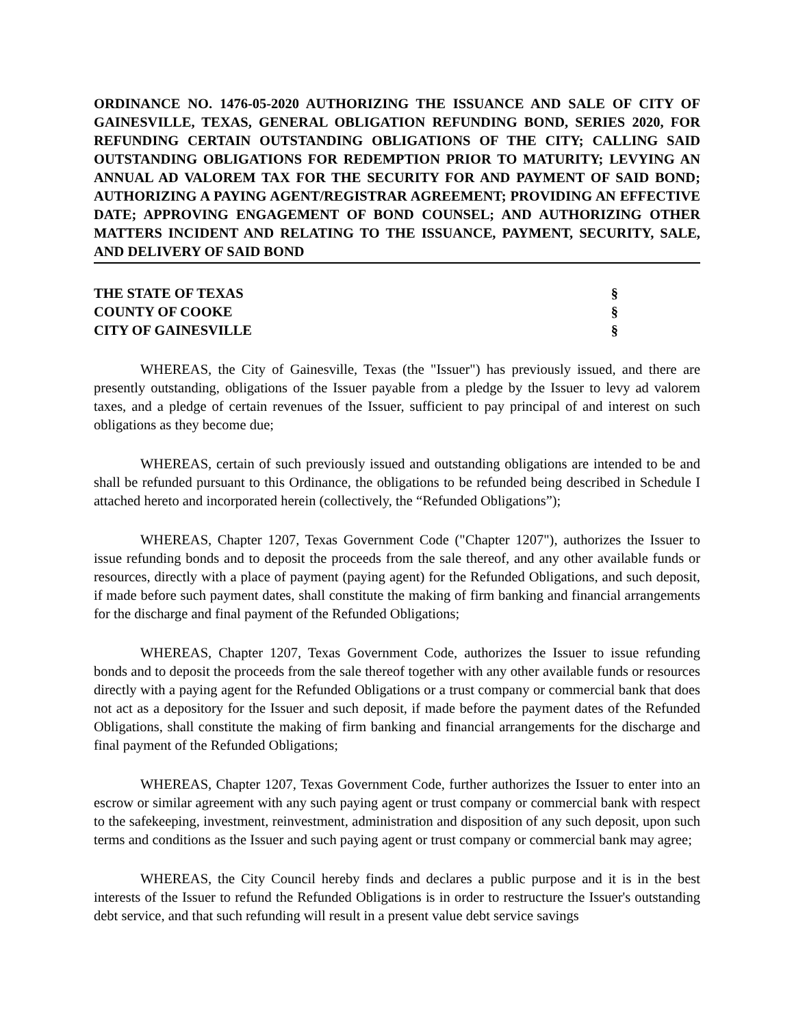ORDINANCE NO. 1476-05-2020 AUTHORIZING THE ISSUANCE AND SALE OF CITY OF GAINESVILLE, TEXAS, GENERAL OBLIGATION REFUNDING BOND, SERIES 2020, FOR REFUNDING CERTAIN OUTSTANDING OBLIGATIONS OF THE CITY; CALLING SAID OUTSTANDING OBLIGATIONS FOR REDEMPTION PRIOR TO MATURITY; LEVYING AN ANNUAL AD VALOREM TAX FOR THE SECURITY FOR AND PAYMENT OF SAID BOND; AUTHORIZING A PAYING AGENT/REGISTRAR AGREEMENT; PROVIDING AN EFFECTIVE DATE; APPROVING ENGAGEMENT OF BOND COUNSEL; AND AUTHORIZING OTHER MATTERS INCIDENT AND RELATING TO THE ISSUANCE, PAYMENT, SECURITY, SALE, AND DELIVERY OF SAID BOND
THE STATE OF TEXAS §
COUNTY OF COOKE §
CITY OF GAINESVILLE §
WHEREAS, the City of Gainesville, Texas (the "Issuer") has previously issued, and there are presently outstanding, obligations of the Issuer payable from a pledge by the Issuer to levy ad valorem taxes, and a pledge of certain revenues of the Issuer, sufficient to pay principal of and interest on such obligations as they become due;
WHEREAS, certain of such previously issued and outstanding obligations are intended to be and shall be refunded pursuant to this Ordinance, the obligations to be refunded being described in Schedule I attached hereto and incorporated herein (collectively, the “Refunded Obligations”);
WHEREAS, Chapter 1207, Texas Government Code ("Chapter 1207"), authorizes the Issuer to issue refunding bonds and to deposit the proceeds from the sale thereof, and any other available funds or resources, directly with a place of payment (paying agent) for the Refunded Obligations, and such deposit, if made before such payment dates, shall constitute the making of firm banking and financial arrangements for the discharge and final payment of the Refunded Obligations;
WHEREAS, Chapter 1207, Texas Government Code, authorizes the Issuer to issue refunding bonds and to deposit the proceeds from the sale thereof together with any other available funds or resources directly with a paying agent for the Refunded Obligations or a trust company or commercial bank that does not act as a depository for the Issuer and such deposit, if made before the payment dates of the Refunded Obligations, shall constitute the making of firm banking and financial arrangements for the discharge and final payment of the Refunded Obligations;
WHEREAS, Chapter 1207, Texas Government Code, further authorizes the Issuer to enter into an escrow or similar agreement with any such paying agent or trust company or commercial bank with respect to the safekeeping, investment, reinvestment, administration and disposition of any such deposit, upon such terms and conditions as the Issuer and such paying agent or trust company or commercial bank may agree;
WHEREAS, the City Council hereby finds and declares a public purpose and it is in the best interests of the Issuer to refund the Refunded Obligations is in order to restructure the Issuer's outstanding debt service, and that such refunding will result in a present value debt service savings